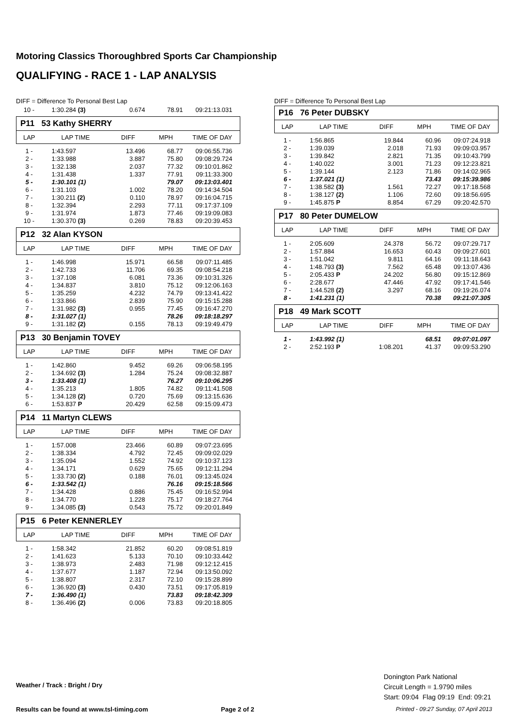Motoring Classics Thoroughbred Sports Car Championship
QUALIFYING - RACE 1 - LAP ANALYSIS
DIFF = Difference To Personal Best Lap
| 10 - | 1:30.284 (3) | 0.674 | 78.91 | 09:21:13.031 |
| P11 53 Kathy SHERRY | | | | |
| LAP | LAP TIME | DIFF | MPH | TIME OF DAY |
| 1 - | 1:43.597 | 13.496 | 68.77 | 09:06:55.736 |
| 2 - | 1:33.988 | 3.887 | 75.80 | 09:08:29.724 |
| 3 - | 1:32.138 | 2.037 | 77.32 | 09:10:01.862 |
| 4 - | 1:31.438 | 1.337 | 77.91 | 09:11:33.300 |
| 5 - | 1:30.101 (1) | | 79.07 | 09:13:03.401 |
| 6 - | 1:31.103 | 1.002 | 78.20 | 09:14:34.504 |
| 7 - | 1:30.211 (2) | 0.110 | 78.97 | 09:16:04.715 |
| 8 - | 1:32.394 | 2.293 | 77.11 | 09:17:37.109 |
| 9 - | 1:31.974 | 1.873 | 77.46 | 09:19:09.083 |
| 10 - | 1:30.370 (3) | 0.269 | 78.83 | 09:20:39.453 |
| P12 32 Alan KYSON | | | | |
| LAP | LAP TIME | DIFF | MPH | TIME OF DAY |
| 1 - | 1:46.998 | 15.971 | 66.58 | 09:07:11.485 |
| 2 - | 1:42.733 | 11.706 | 69.35 | 09:08:54.218 |
| 3 - | 1:37.108 | 6.081 | 73.36 | 09:10:31.326 |
| 4 - | 1:34.837 | 3.810 | 75.12 | 09:12:06.163 |
| 5 - | 1:35.259 | 4.232 | 74.79 | 09:13:41.422 |
| 6 - | 1:33.866 | 2.839 | 75.90 | 09:15:15.288 |
| 7 - | 1:31.982 (3) | 0.955 | 77.45 | 09:16:47.270 |
| 8 - | 1:31.027 (1) | | 78.26 | 09:18:18.297 |
| 9 - | 1:31.182 (2) | 0.155 | 78.13 | 09:19:49.479 |
| P13 30 Benjamin TOVEY | | | | |
| LAP | LAP TIME | DIFF | MPH | TIME OF DAY |
| 1 - | 1:42.860 | 9.452 | 69.26 | 09:06:58.195 |
| 2 - | 1:34.692 (3) | 1.284 | 75.24 | 09:08:32.887 |
| 3 - | 1:33.408 (1) | | 76.27 | 09:10:06.295 |
| 4 - | 1:35.213 | 1.805 | 74.82 | 09:11:41.508 |
| 5 - | 1:34.128 (2) | 0.720 | 75.69 | 09:13:15.636 |
| 6 - | 1:53.837 P | 20.429 | 62.58 | 09:15:09.473 |
| P14 11 Martyn CLEWS | | | | |
| LAP | LAP TIME | DIFF | MPH | TIME OF DAY |
| 1 - | 1:57.008 | 23.466 | 60.89 | 09:07:23.695 |
| 2 - | 1:38.334 | 4.792 | 72.45 | 09:09:02.029 |
| 3 - | 1:35.094 | 1.552 | 74.92 | 09:10:37.123 |
| 4 - | 1:34.171 | 0.629 | 75.65 | 09:12:11.294 |
| 5 - | 1:33.730 (2) | 0.188 | 76.01 | 09:13:45.024 |
| 6 - | 1:33.542 (1) | | 76.16 | 09:15:18.566 |
| 7 - | 1:34.428 | 0.886 | 75.45 | 09:16:52.994 |
| 8 - | 1:34.770 | 1.228 | 75.17 | 09:18:27.764 |
| 9 - | 1:34.085 (3) | 0.543 | 75.72 | 09:20:01.849 |
| P15 6 Peter KENNERLEY | | | | |
| LAP | LAP TIME | DIFF | MPH | TIME OF DAY |
| 1 - | 1:58.342 | 21.852 | 60.20 | 09:08:51.819 |
| 2 - | 1:41.623 | 5.133 | 70.10 | 09:10:33.442 |
| 3 - | 1:38.973 | 2.483 | 71.98 | 09:12:12.415 |
| 4 - | 1:37.677 | 1.187 | 72.94 | 09:13:50.092 |
| 5 - | 1:38.807 | 2.317 | 72.10 | 09:15:28.899 |
| 6 - | 1:36.920 (3) | 0.430 | 73.51 | 09:17:05.819 |
| 7 - | 1:36.490 (1) | | 73.83 | 09:18:42.309 |
| 8 - | 1:36.496 (2) | 0.006 | 73.83 | 09:20:18.805 |
DIFF = Difference To Personal Best Lap
| P16 76 Peter DUBSKY | | | | |
| LAP | LAP TIME | DIFF | MPH | TIME OF DAY |
| 1 - | 1:56.865 | 19.844 | 60.96 | 09:07:24.918 |
| 2 - | 1:39.039 | 2.018 | 71.93 | 09:09:03.957 |
| 3 - | 1:39.842 | 2.821 | 71.35 | 09:10:43.799 |
| 4 - | 1:40.022 | 3.001 | 71.23 | 09:12:23.821 |
| 5 - | 1:39.144 | 2.123 | 71.86 | 09:14:02.965 |
| 6 - | 1:37.021 (1) | | 73.43 | 09:15:39.986 |
| 7 - | 1:38.582 (3) | 1.561 | 72.27 | 09:17:18.568 |
| 8 - | 1:38.127 (2) | 1.106 | 72.60 | 09:18:56.695 |
| 9 - | 1:45.875 P | 8.854 | 67.29 | 09:20:42.570 |
| P17 80 Peter DUMELOW | | | | |
| LAP | LAP TIME | DIFF | MPH | TIME OF DAY |
| 1 - | 2:05.609 | 24.378 | 56.72 | 09:07:29.717 |
| 2 - | 1:57.884 | 16.653 | 60.43 | 09:09:27.601 |
| 3 - | 1:51.042 | 9.811 | 64.16 | 09:11:18.643 |
| 4 - | 1:48.793 (3) | 7.562 | 65.48 | 09:13:07.436 |
| 5 - | 2:05.433 P | 24.202 | 56.80 | 09:15:12.869 |
| 6 - | 2:28.677 | 47.446 | 47.92 | 09:17:41.546 |
| 7 - | 1:44.528 (2) | 3.297 | 68.16 | 09:19:26.074 |
| 8 - | 1:41.231 (1) | | 70.38 | 09:21:07.305 |
| P18 49 Mark SCOTT | | | | |
| LAP | LAP TIME | DIFF | MPH | TIME OF DAY |
| 1 - | 1:43.992 (1) | | 68.51 | 09:07:01.097 |
| 2 - | 2:52.193 P | 1:08.201 | 41.37 | 09:09:53.290 |
Weather / Track : Bright / Dry
Donington Park National
Circuit Length = 1.9790 miles
Start: 09:04 Flag 09:19 End: 09:21
Results can be found at www.tsl-timing.com
Page 2 of 2
Printed - 09:27 Sunday, 07 April 2013